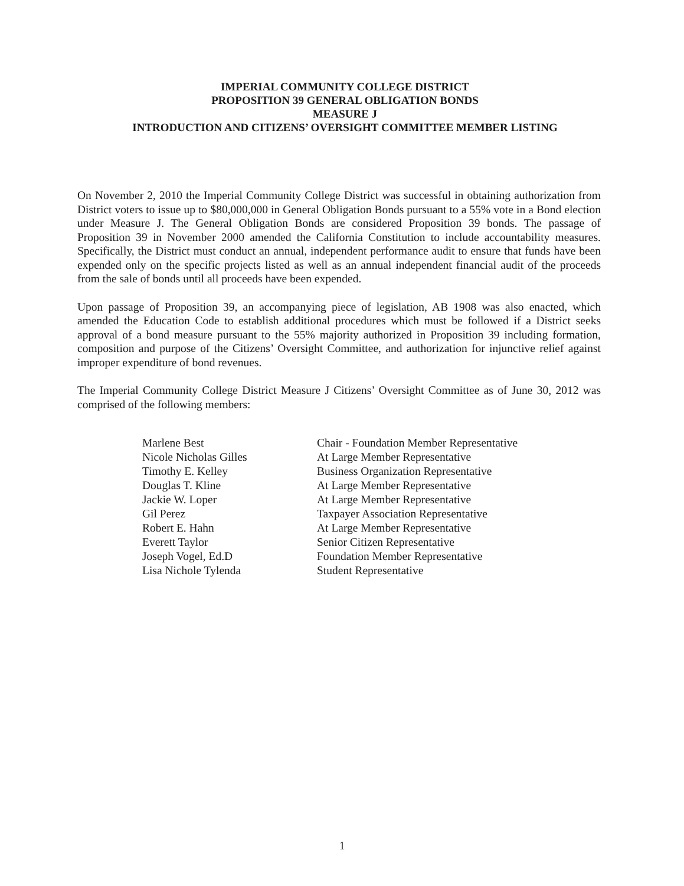IMPERIAL COMMUNITY COLLEGE DISTRICT
PROPOSITION 39 GENERAL OBLIGATION BONDS
MEASURE J
INTRODUCTION AND CITIZENS’ OVERSIGHT COMMITTEE MEMBER LISTING
On November 2, 2010 the Imperial Community College District was successful in obtaining authorization from District voters to issue up to $80,000,000 in General Obligation Bonds pursuant to a 55% vote in a Bond election under Measure J. The General Obligation Bonds are considered Proposition 39 bonds. The passage of Proposition 39 in November 2000 amended the California Constitution to include accountability measures. Specifically, the District must conduct an annual, independent performance audit to ensure that funds have been expended only on the specific projects listed as well as an annual independent financial audit of the proceeds from the sale of bonds until all proceeds have been expended.
Upon passage of Proposition 39, an accompanying piece of legislation, AB 1908 was also enacted, which amended the Education Code to establish additional procedures which must be followed if a District seeks approval of a bond measure pursuant to the 55% majority authorized in Proposition 39 including formation, composition and purpose of the Citizens’ Oversight Committee, and authorization for injunctive relief against improper expenditure of bond revenues.
The Imperial Community College District Measure J Citizens’ Oversight Committee as of June 30, 2012 was comprised of the following members:
| Marlene Best | Chair - Foundation Member Representative |
| Nicole Nicholas Gilles | At Large Member Representative |
| Timothy E. Kelley | Business Organization Representative |
| Douglas T. Kline | At Large Member Representative |
| Jackie W. Loper | At Large Member Representative |
| Gil Perez | Taxpayer Association Representative |
| Robert E. Hahn | At Large Member Representative |
| Everett Taylor | Senior Citizen Representative |
| Joseph Vogel, Ed.D | Foundation Member Representative |
| Lisa Nichole Tylenda | Student Representative |
1